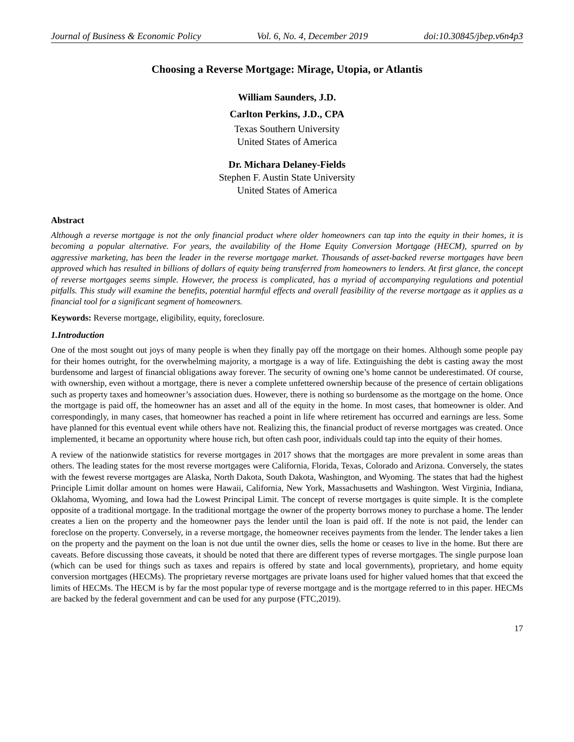Journal of Business & Economic Policy Vol. 6, No. 4, December 2019 doi:10.30845/jbep.v6n4p3
Choosing a Reverse Mortgage: Mirage, Utopia, or Atlantis
William Saunders, J.D.
Carlton Perkins, J.D., CPA
Texas Southern University
United States of America
Dr. Michara Delaney-Fields
Stephen F. Austin State University
United States of America
Abstract
Although a reverse mortgage is not the only financial product where older homeowners can tap into the equity in their homes, it is becoming a popular alternative. For years, the availability of the Home Equity Conversion Mortgage (HECM), spurred on by aggressive marketing, has been the leader in the reverse mortgage market. Thousands of asset-backed reverse mortgages have been approved which has resulted in billions of dollars of equity being transferred from homeowners to lenders. At first glance, the concept of reverse mortgages seems simple. However, the process is complicated, has a myriad of accompanying regulations and potential pitfalls. This study will examine the benefits, potential harmful effects and overall feasibility of the reverse mortgage as it applies as a financial tool for a significant segment of homeowners.
Keywords: Reverse mortgage, eligibility, equity, foreclosure.
1.Introduction
One of the most sought out joys of many people is when they finally pay off the mortgage on their homes. Although some people pay for their homes outright, for the overwhelming majority, a mortgage is a way of life. Extinguishing the debt is casting away the most burdensome and largest of financial obligations away forever. The security of owning one’s home cannot be underestimated. Of course, with ownership, even without a mortgage, there is never a complete unfettered ownership because of the presence of certain obligations such as property taxes and homeowner’s association dues. However, there is nothing so burdensome as the mortgage on the home. Once the mortgage is paid off, the homeowner has an asset and all of the equity in the home. In most cases, that homeowner is older. And correspondingly, in many cases, that homeowner has reached a point in life where retirement has occurred and earnings are less. Some have planned for this eventual event while others have not. Realizing this, the financial product of reverse mortgages was created. Once implemented, it became an opportunity where house rich, but often cash poor, individuals could tap into the equity of their homes.
A review of the nationwide statistics for reverse mortgages in 2017 shows that the mortgages are more prevalent in some areas than others. The leading states for the most reverse mortgages were California, Florida, Texas, Colorado and Arizona. Conversely, the states with the fewest reverse mortgages are Alaska, North Dakota, South Dakota, Washington, and Wyoming. The states that had the highest Principle Limit dollar amount on homes were Hawaii, California, New York, Massachusetts and Washington. West Virginia, Indiana, Oklahoma, Wyoming, and Iowa had the Lowest Principal Limit. The concept of reverse mortgages is quite simple. It is the complete opposite of a traditional mortgage. In the traditional mortgage the owner of the property borrows money to purchase a home. The lender creates a lien on the property and the homeowner pays the lender until the loan is paid off. If the note is not paid, the lender can foreclose on the property. Conversely, in a reverse mortgage, the homeowner receives payments from the lender. The lender takes a lien on the property and the payment on the loan is not due until the owner dies, sells the home or ceases to live in the home. But there are caveats. Before discussing those caveats, it should be noted that there are different types of reverse mortgages. The single purpose loan (which can be used for things such as taxes and repairs is offered by state and local governments), proprietary, and home equity conversion mortgages (HECMs). The proprietary reverse mortgages are private loans used for higher valued homes that that exceed the limits of HECMs. The HECM is by far the most popular type of reverse mortgage and is the mortgage referred to in this paper. HECMs are backed by the federal government and can be used for any purpose (FTC,2019).
17